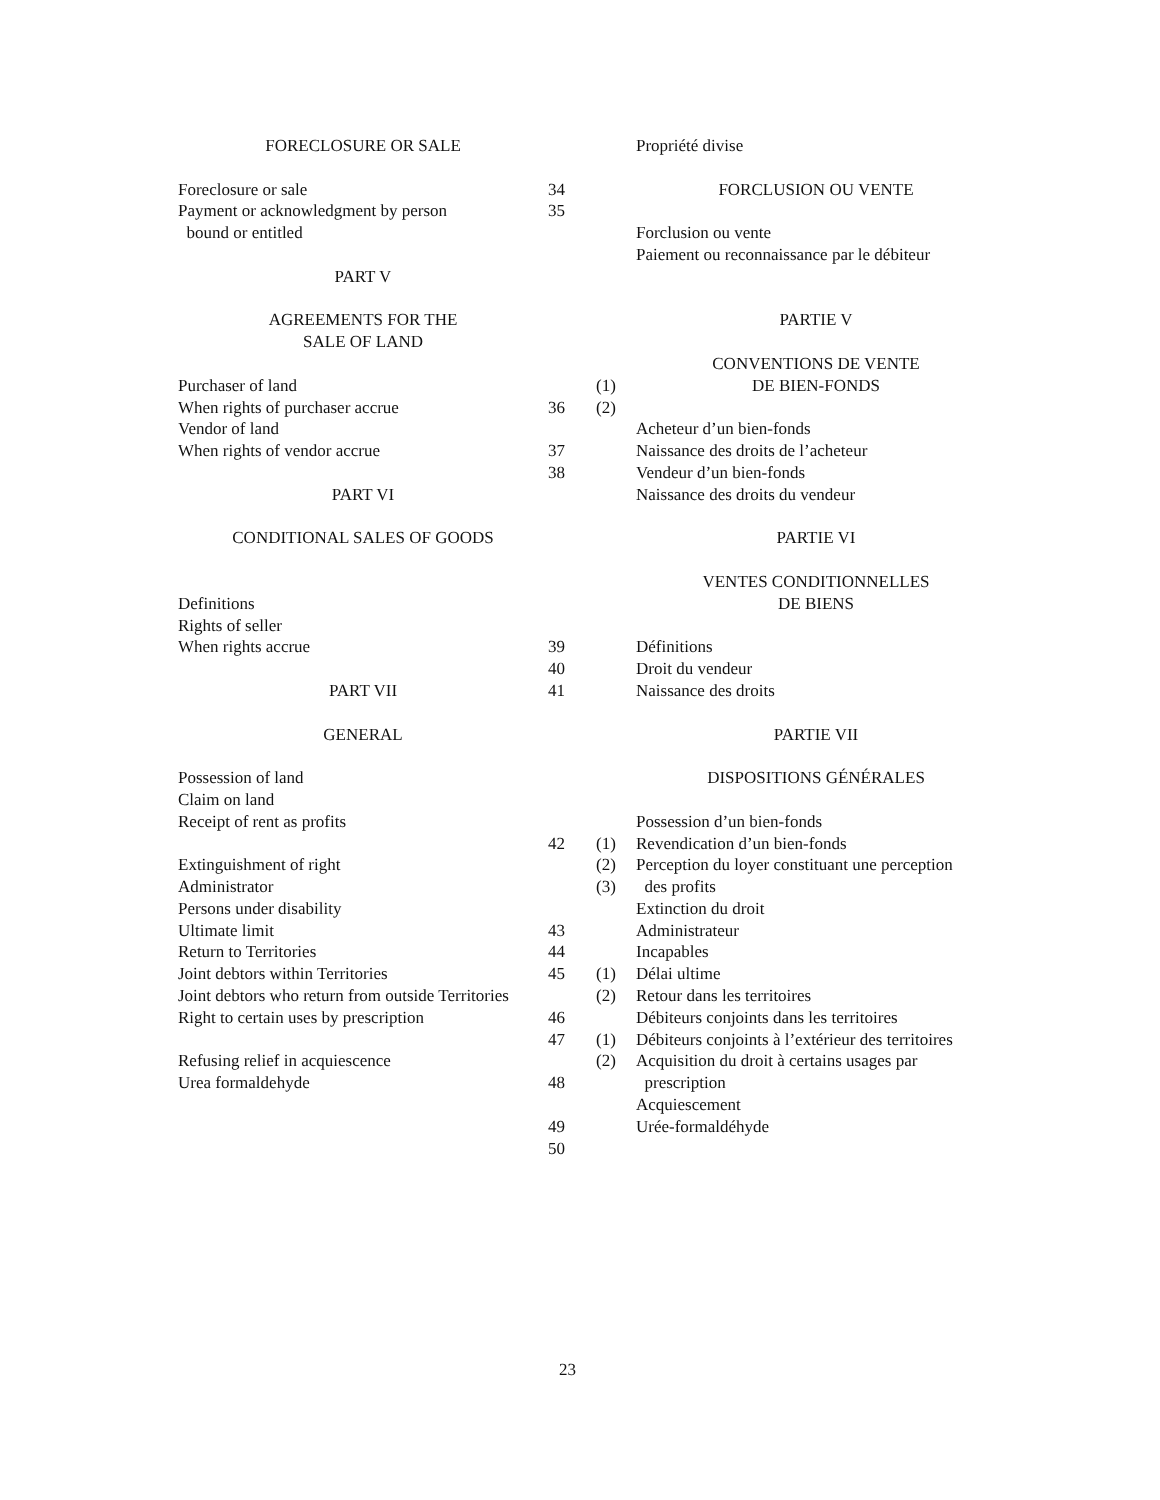FORECLOSURE OR SALE
Foreclosure or sale
Payment or acknowledgment by person
bound or entitled
PART V
AGREEMENTS FOR THE
SALE OF LAND
Purchaser of land
When rights of purchaser accrue
Vendor of land
When rights of vendor accrue
PART VI
CONDITIONAL SALES OF GOODS
Definitions
Rights of seller
When rights accrue
PART VII
GENERAL
Possession of land
Claim on land
Receipt of rent as profits
Extinguishment of right
Administrator
Persons under disability
Ultimate limit
Return to Territories
Joint debtors within Territories
Joint debtors who return from outside Territories
Right to certain uses by prescription
Refusing relief in acquiescence
Urea formaldehyde
34
35
36
37
38
39
40
41
42
43
44
45
46
47
48
49
50
(1)
(2)
(1)
(2)
(3)
(1)
(2)
(1)
(2)
Propriété divise
FORCLUSION OU VENTE
Forclusion ou vente
Paiement ou reconnaissance par le débiteur
PARTIE V
CONVENTIONS DE VENTE
DE BIEN-FONDS
Acheteur d’un bien-fonds
Naissance des droits de l’acheteur
Vendeur d’un bien-fonds
Naissance des droits du vendeur
PARTIE VI
VENTES CONDITIONNELLES
DE BIENS
Définitions
Droit du vendeur
Naissance des droits
PARTIE VII
DISPOSITIONS GÉNÉRALES
Possession d’un bien-fonds
Revendication d’un bien-fonds
Perception du loyer constituant une perception
des profits
Extinction du droit
Administrateur
Incapables
Délai ultime
Retour dans les territoires
Débiteurs conjoints dans les territoires
Débiteurs conjoints à l’extérieur des territoires
Acquisition du droit à certains usages par
prescription
Acquiescement
Urée-formaldéhyde
23